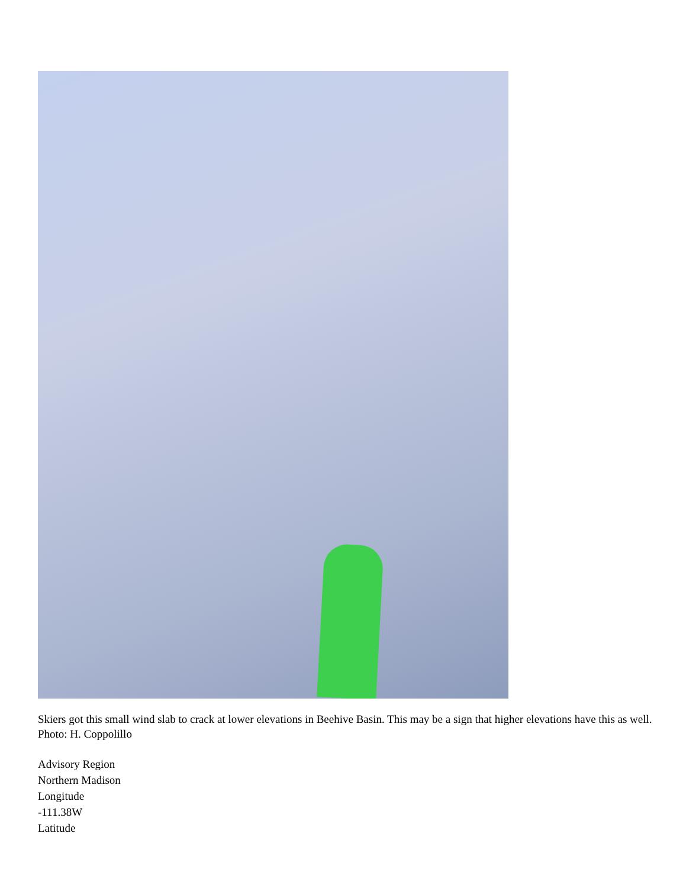Skiers got this small wind slab to crack at lower elevations in Beehive Basin. This may be a sign that higher elevations have this as well. Photo: H. Coppolillo
Advisory Region
Northern Madison
Longitude
-111.38W
Latitude